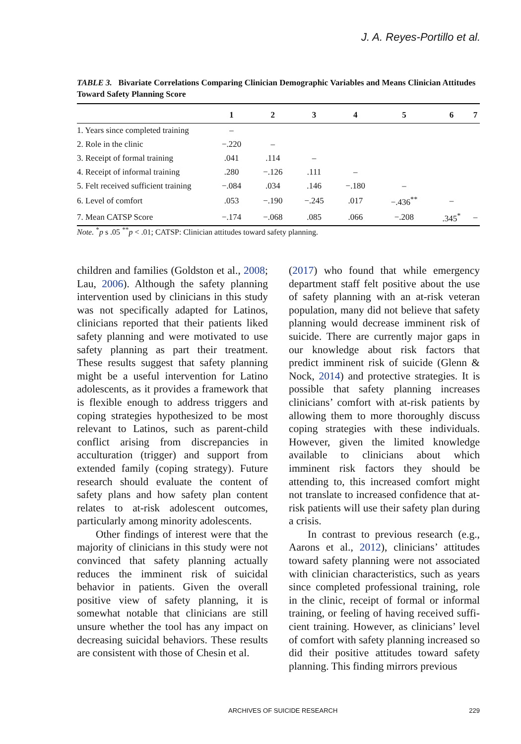J. A. Reyes-Portillo et al.
TABLE 3. Bivariate Correlations Comparing Clinician Demographic Variables and Means Clinician Attitudes Toward Safety Planning Score
| | 1 | 2 | 3 | 4 | 5 | 6 | 7 |
| --- | --- | --- | --- | --- | --- | --- | --- |
| 1. Years since completed training | – | | | | | | |
| 2. Role in the clinic | −.220 | – | | | | | |
| 3. Receipt of formal training | .041 | .114 | – | | | | |
| 4. Receipt of informal training | .280 | −.126 | .111 | – | | | |
| 5. Felt received sufficient training | −.084 | .034 | .146 | −.180 | – | | |
| 6. Level of comfort | .053 | −.190 | −.245 | .017 | −.436<sup>**</sup> | – | |
| 7. Mean CATSP Score | −.174 | −.068 | .085 | .066 | −.208 | .345<sup>*</sup> | – |
Note. <sup>*</sup>p s .05 <sup>**</sup>p < .01; CATSP: Clinician attitudes toward safety planning.
children and families (Goldston et al., 2008; Lau, 2006). Although the safety planning intervention used by clinicians in this study was not specifically adapted for Latinos, clinicians reported that their patients liked safety planning and were motivated to use safety planning as part their treatment. These results suggest that safety planning might be a useful interven­tion for Latino adolescents, as it provides a framework that is flexible enough to address triggers and coping strategies hypothesized to be most relevant to Latinos, such as parent-child conflict aris­ing from discrepancies in acculturation (trigger) and support from extended family (coping strategy). Future research should evaluate the content of safety plans and how safety plan content relates to at-risk adolescent outcomes, particularly among minority adolescents.
Other findings of interest were that the majority of clinicians in this study were not convinced that safety planning actually reduces the imminent risk of sui­cidal behavior in patients. Given the over­all positive view of safety planning, it is somewhat notable that clinicians are still unsure whether the tool has any impact on decreasing suicidal behaviors. These results are consistent with those of Chesin et al.
(2017) who found that while emergency department staff felt positive about the use of safety planning with an at-risk veteran population, many did not believe that safety planning would decrease imminent risk of suicide. There are currently major gaps in our knowledge about risk factors that predict imminent risk of suicide (Glenn & Nock, 2014) and protective strategies. It is possible that safety planning increases clinicians’ comfort with at-risk patients by allowing them to more thor­oughly discuss coping strategies with these individuals. However, given the limited knowledge available to clinicians about which imminent risk factors they should be attending to, this increased comfort might not translate to increased confidence that at-risk patients will use their safety plan during a crisis.
In contrast to previous research (e.g., Aarons et al., 2012), clinicians’ attitudes toward safety planning were not associated with clinician characteristics, such as years since completed professional training, role in the clinic, receipt of formal or informal training, or feeling of having received suffi­cient training. However, as clinicians’ level of comfort with safety planning increased so did their positive attitudes toward safety planning. This finding mirrors previous
ARCHIVES OF SUICIDE RESEARCH 229